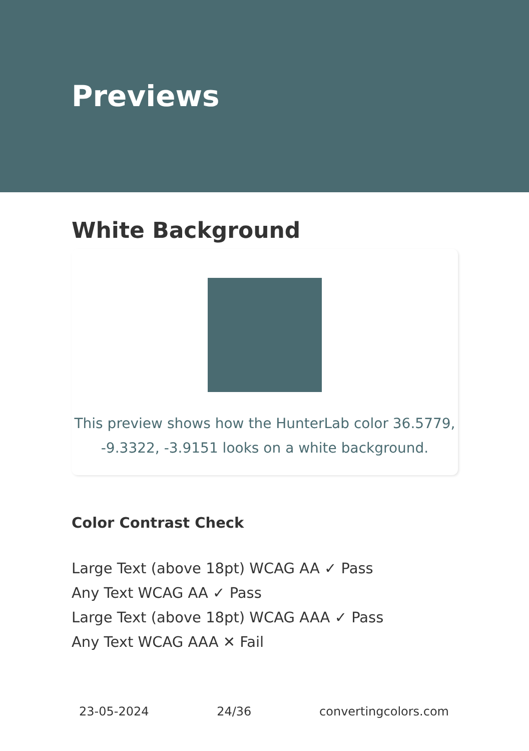Previews
White Background
This preview shows how the HunterLab color 36.5779,
-9.3322, -3.9151 looks on a white background.
Color Contrast Check
Large Text (above 18pt) WCAG AA ✓ Pass
Any Text WCAG AA ✓ Pass
Large Text (above 18pt) WCAG AAA ✓ Pass
Any Text WCAG AAA ✕ Fail
23-05-2024 24/36 convertingcolors.com